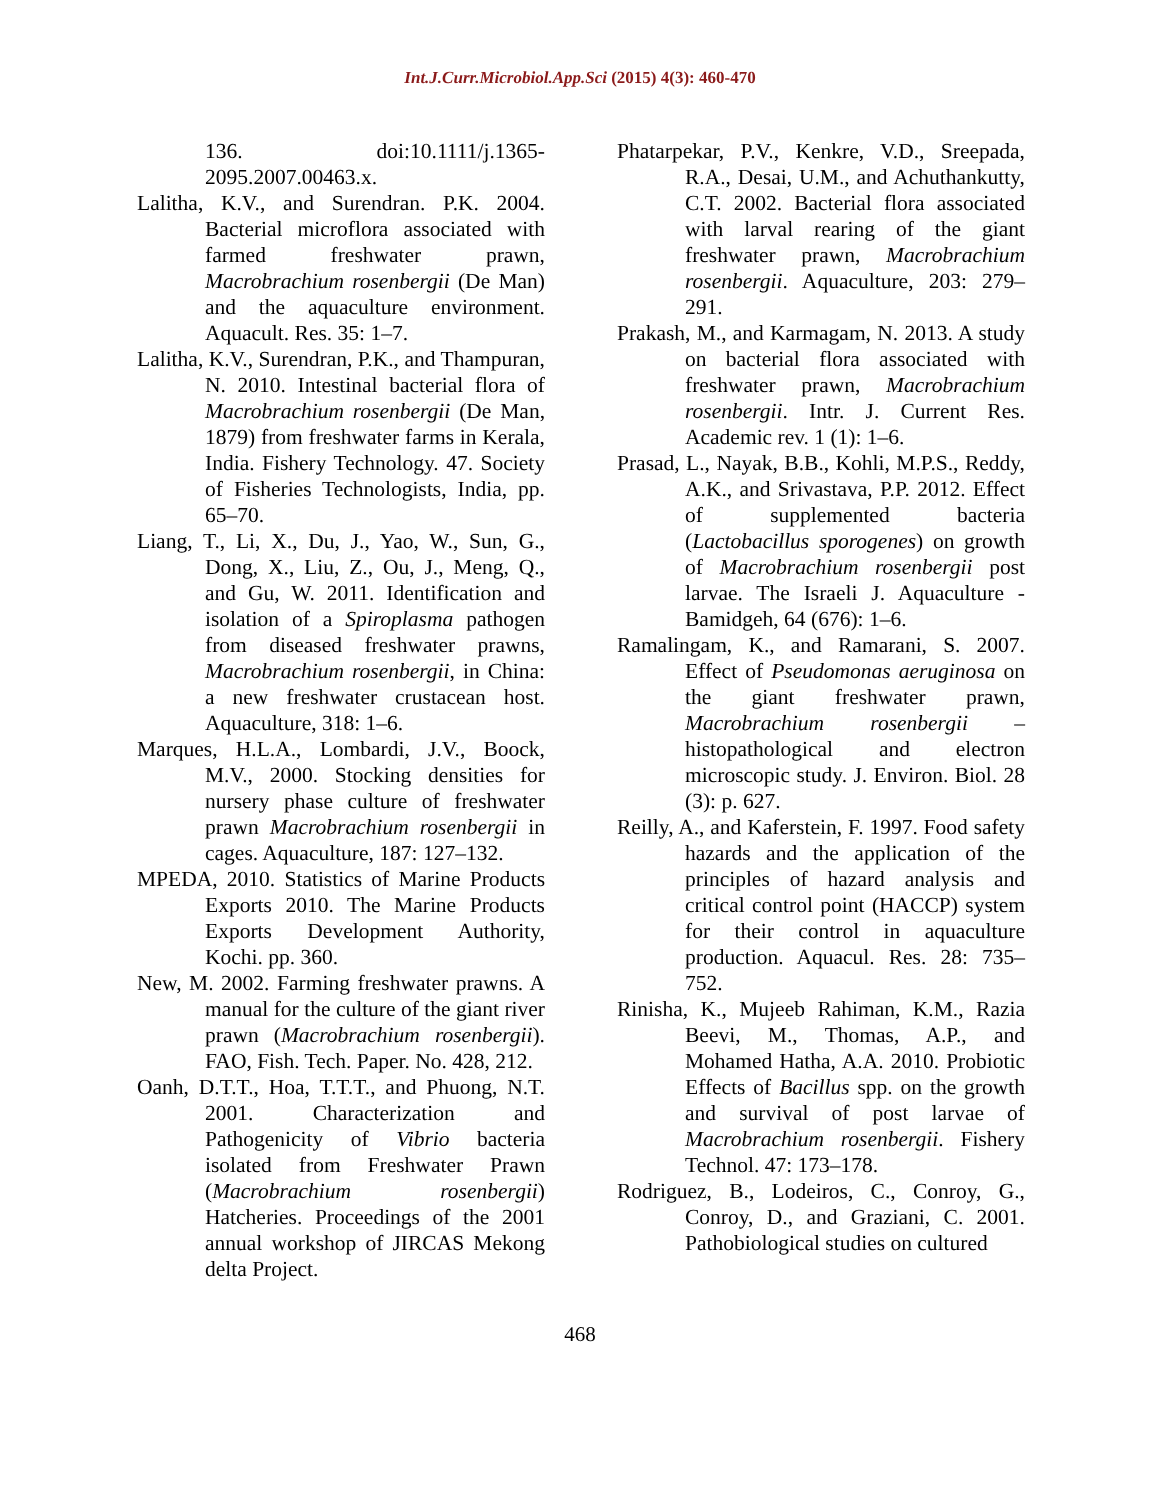Int.J.Curr.Microbiol.App.Sci (2015) 4(3): 460-470
136. doi:10.1111/j.1365-2095.2007.00463.x.
Lalitha, K.V., and Surendran. P.K. 2004. Bacterial microflora associated with farmed freshwater prawn, Macrobrachium rosenbergii (De Man) and the aquaculture environment. Aquacult. Res. 35: 1–7.
Lalitha, K.V., Surendran, P.K., and Thampuran, N. 2010. Intestinal bacterial flora of Macrobrachium rosenbergii (De Man, 1879) from freshwater farms in Kerala, India. Fishery Technology. 47. Society of Fisheries Technologists, India, pp. 65–70.
Liang, T., Li, X., Du, J., Yao, W., Sun, G., Dong, X., Liu, Z., Ou, J., Meng, Q., and Gu, W. 2011. Identification and isolation of a Spiroplasma pathogen from diseased freshwater prawns, Macrobrachium rosenbergii, in China: a new freshwater crustacean host. Aquaculture, 318: 1–6.
Marques, H.L.A., Lombardi, J.V., Boock, M.V., 2000. Stocking densities for nursery phase culture of freshwater prawn Macrobrachium rosenbergii in cages. Aquaculture, 187: 127–132.
MPEDA, 2010. Statistics of Marine Products Exports 2010. The Marine Products Exports Development Authority, Kochi. pp. 360.
New, M. 2002. Farming freshwater prawns. A manual for the culture of the giant river prawn (Macrobrachium rosenbergii). FAO, Fish. Tech. Paper. No. 428, 212.
Oanh, D.T.T., Hoa, T.T.T., and Phuong, N.T. 2001. Characterization and Pathogenicity of Vibrio bacteria isolated from Freshwater Prawn (Macrobrachium rosenbergii) Hatcheries. Proceedings of the 2001 annual workshop of JIRCAS Mekong delta Project.
Phatarpekar, P.V., Kenkre, V.D., Sreepada, R.A., Desai, U.M., and Achuthankutty, C.T. 2002. Bacterial flora associated with larval rearing of the giant freshwater prawn, Macrobrachium rosenbergii. Aquaculture, 203: 279–291.
Prakash, M., and Karmagam, N. 2013. A study on bacterial flora associated with freshwater prawn, Macrobrachium rosenbergii. Intr. J. Current Res. Academic rev. 1 (1): 1–6.
Prasad, L., Nayak, B.B., Kohli, M.P.S., Reddy, A.K., and Srivastava, P.P. 2012. Effect of supplemented bacteria (Lactobacillus sporogenes) on growth of Macrobrachium rosenbergii post larvae. The Israeli J. Aquaculture - Bamidgeh, 64 (676): 1–6.
Ramalingam, K., and Ramarani, S. 2007. Effect of Pseudomonas aeruginosa on the giant freshwater prawn, Macrobrachium rosenbergii – histopathological and electron microscopic study. J. Environ. Biol. 28 (3): p. 627.
Reilly, A., and Kaferstein, F. 1997. Food safety hazards and the application of the principles of hazard analysis and critical control point (HACCP) system for their control in aquaculture production. Aquacul. Res. 28: 735–752.
Rinisha, K., Mujeeb Rahiman, K.M., Razia Beevi, M., Thomas, A.P., and Mohamed Hatha, A.A. 2010. Probiotic Effects of Bacillus spp. on the growth and survival of post larvae of Macrobrachium rosenbergii. Fishery Technol. 47: 173–178.
Rodriguez, B., Lodeiros, C., Conroy, G., Conroy, D., and Graziani, C. 2001. Pathobiological studies on cultured
468